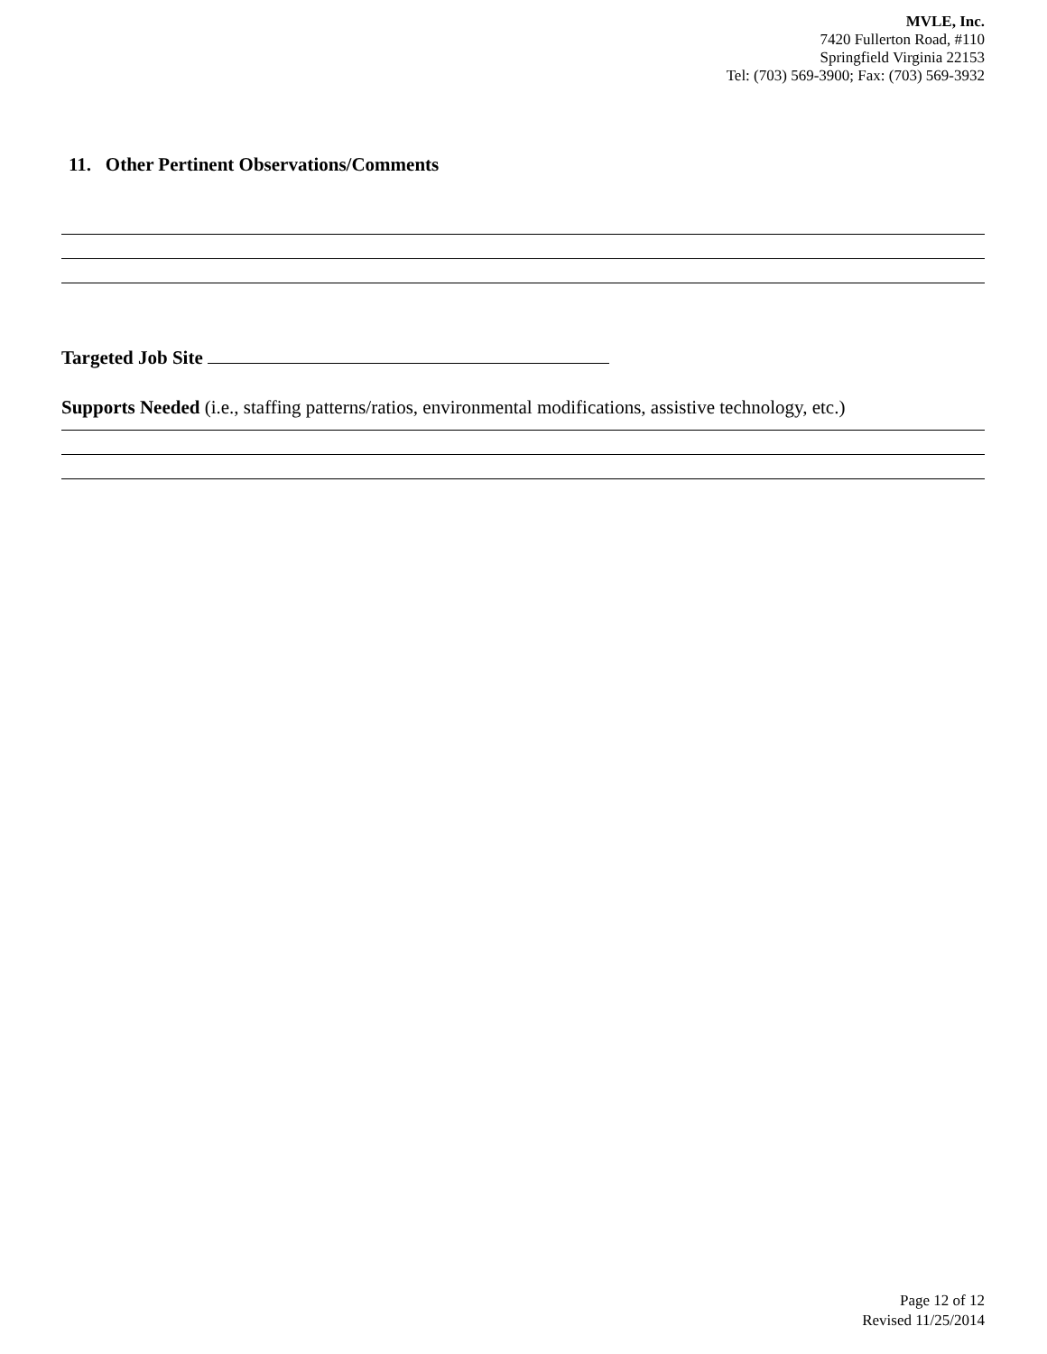MVLE, Inc.
7420 Fullerton Road, #110
Springfield Virginia 22153
Tel: (703) 569-3900; Fax: (703) 569-3932
11. Other Pertinent Observations/Comments
Targeted Job Site
Supports Needed (i.e., staffing patterns/ratios, environmental modifications, assistive technology, etc.)
Page 12 of 12
Revised 11/25/2014